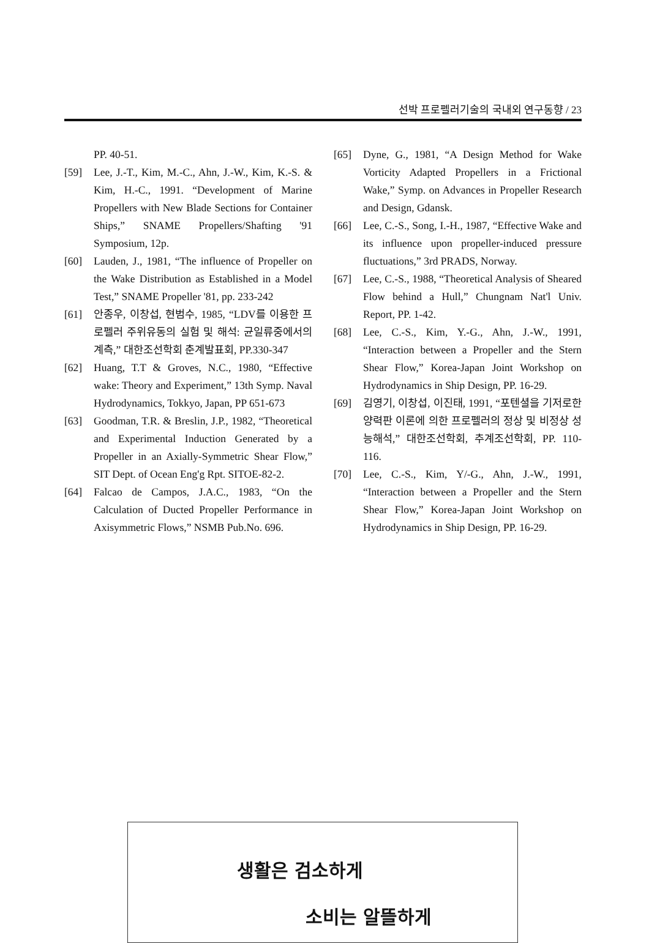선박 프로펠러기술의 국내외 연구동향 / 23
PP. 40-51.
[59] Lee, J.-T., Kim, M.-C., Ahn, J.-W., Kim, K.-S. & Kim, H.-C., 1991. “Development of Marine Propellers with New Blade Sections for Container Ships,” SNAME Propellers/Shafting '91 Symposium, 12p.
[60] Lauden, J., 1981, “The influence of Propeller on the Wake Distribution as Established in a Model Test,” SNAME Propeller '81, pp. 233-242
[61] 안종우, 이창섭, 현범수, 1985, “LDV를 이용한 프로펠러 주위유동의 실험 및 해석: 균일류중에서의 계측,” 대한조선학회 춘계발표회, PP.330-347
[62] Huang, T.T & Groves, N.C., 1980, “Effective wake: Theory and Experiment,” 13th Symp. Naval Hydrodynamics, Tokkyo, Japan, PP 651-673
[63] Goodman, T.R. & Breslin, J.P., 1982, “Theoretical and Experimental Induction Generated by a Propeller in an Axially-Symmetric Shear Flow,” SIT Dept. of Ocean Eng'g Rpt. SITOE-82-2.
[64] Falcao de Campos, J.A.C., 1983, “On the Calculation of Ducted Propeller Performance in Axisymmetric Flows,” NSMB Pub.No. 696.
[65] Dyne, G., 1981, “A Design Method for Wake Vorticity Adapted Propellers in a Frictional Wake,” Symp. on Advances in Propeller Research and Design, Gdansk.
[66] Lee, C.-S., Song, I.-H., 1987, “Effective Wake and its influence upon propeller-induced pressure fluctuations,” 3rd PRADS, Norway.
[67] Lee, C.-S., 1988, “Theoretical Analysis of Sheared Flow behind a Hull,” Chungnam Nat'l Univ. Report, PP. 1-42.
[68] Lee, C.-S., Kim, Y.-G., Ahn, J.-W., 1991, “Interaction between a Propeller and the Stern Shear Flow,” Korea-Japan Joint Workshop on Hydrodynamics in Ship Design, PP. 16-29.
[69] 김영기, 이창섭, 이진태, 1991, “포텐셜을 기저로한 양력판 이론에 의한 프로펠러의 정상 및 비정상 성능해석,” 대한조선학회, 추계조선학회, PP. 110-116.
[70] Lee, C.-S., Kim, Y/-G., Ahn, J.-W., 1991, “Interaction between a Propeller and the Stern Shear Flow,” Korea-Japan Joint Workshop on Hydrodynamics in Ship Design, PP. 16-29.
생활은 검소하게
소비는 알뜰하게